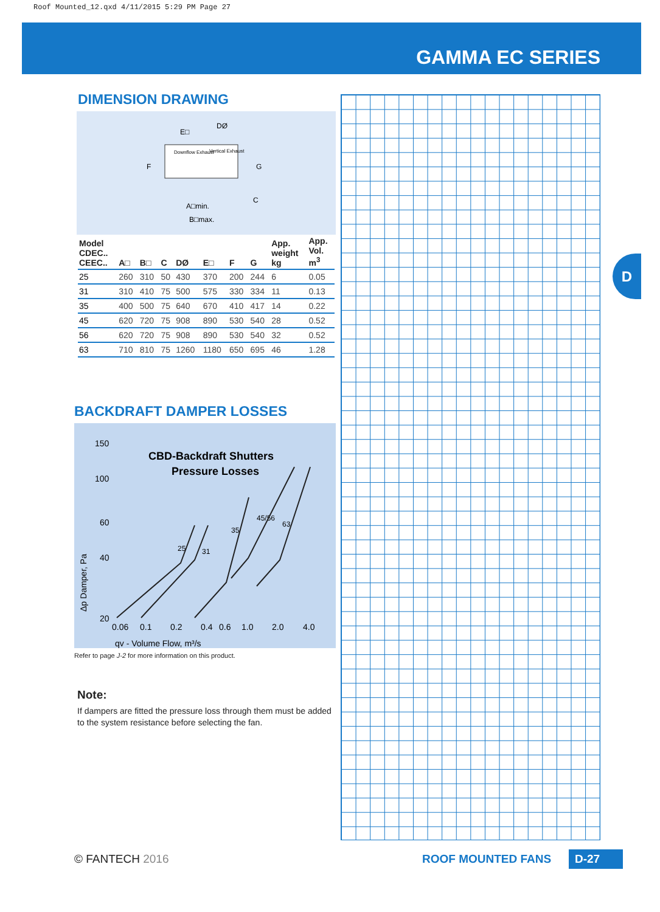Roof Mounted_12.qxd 4/11/2015 5:29 PM Page 27
GAMMA EC SERIES
DIMENSION DRAWING
E□
DØ
F
G
C
A□min.
B□max.
Downflow Exhaust
Vertical Exhaust
| Model CDEC.. CEEC.. | A□ | B□ | C | DØ | E□ | F | G | App. weight kg | App. Vol. m<sup>3</sup> |
| --- | --- | --- | --- | --- | --- | --- | --- | --- | --- |
| Dimensions, mm | | | | | | | | | |
| 25 | 260 | 310 | 50 | 430 | 370 | 200 | 244 | 6 | 0.05 |
| 31 | 310 | 410 | 75 | 500 | 575 | 330 | 334 | 11 | 0.13 |
| 35 | 400 | 500 | 75 | 640 | 670 | 410 | 417 | 14 | 0.22 |
| 45 | 620 | 720 | 75 | 908 | 890 | 530 | 540 | 28 | 0.52 |
| 56 | 620 | 720 | 75 | 908 | 890 | 530 | 540 | 32 | 0.52 |
| 63 | 710 | 810 | 75 | 1260 | 1180 | 650 | 695 | 46 | 1.28 |
BACKDRAFT DAMPER LOSSES
CBD-Backdraft Shutters
Pressure Losses
150
100
60
40
20
0.06
0.1
0.2
0.4
0.6
1.0
2.0
4.0
qv - Volume Flow, m³/s
Δp Damper, Pa
25
31
35
45/56
63
Refer to page J-2 for more information on this product.
Note:
If dampers are fitted the pressure loss through them must be added to the system resistance before selecting the fan.
D
© FANTECH 2016 ROOF MOUNTED FANS D-27